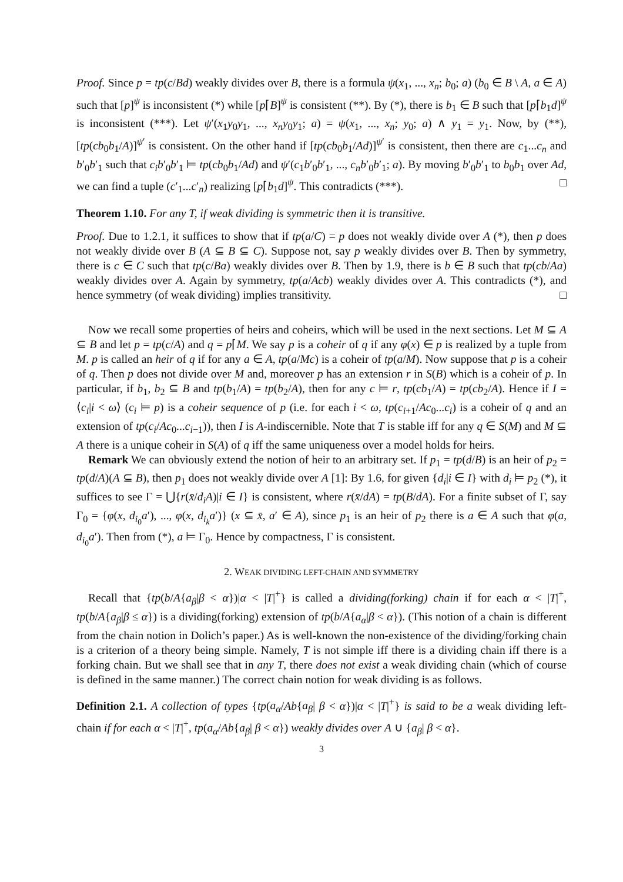Proof. Since p = tp(c/Bd) weakly divides over B, there is a formula ψ(x<sub>1</sub>, ..., x<sub>n</sub>; b<sub>0</sub>; a) (b<sub>0</sub> ∈ B \ A, a ∈ A) such that [p]<sup>ψ</sup> is inconsistent (*) while [p⌈B]<sup>ψ</sup> is consistent (**). By (*), there is b<sub>1</sub> ∈ B such that [p⌈b<sub>1</sub>d]<sup>ψ</sup> is inconsistent (***). Let ψ′(x<sub>1</sub>y<sub>0</sub>y<sub>1</sub>, ..., x<sub>n</sub>y<sub>0</sub>y<sub>1</sub>; a) = ψ(x<sub>1</sub>, ..., x<sub>n</sub>; y<sub>0</sub>; a) ∧ y<sub>1</sub> = y<sub>1</sub>. Now, by (**), [tp(cb<sub>0</sub>b<sub>1</sub>/A)]<sup>ψ′</sup> is consistent. On the other hand if [tp(cb<sub>0</sub>b<sub>1</sub>/Ad)]<sup>ψ′</sup> is consistent, then there are c<sub>1</sub>...c<sub>n</sub> and b′<sub>0</sub>b′<sub>1</sub> such that c<sub>i</sub>b′<sub>0</sub>b′<sub>1</sub> ⊨ tp(cb<sub>0</sub>b<sub>1</sub>/Ad) and ψ′(c<sub>1</sub>b′<sub>0</sub>b′<sub>1</sub>, ..., c<sub>n</sub>b′<sub>0</sub>b′<sub>1</sub>; a). By moving b′<sub>0</sub>b′<sub>1</sub> to b<sub>0</sub>b<sub>1</sub> over Ad, we can find a tuple (c′<sub>1</sub>...c′<sub>n</sub>) realizing [p⌈b<sub>1</sub>d]<sup>ψ</sup>. This contradicts (***). □
Theorem 1.10. For any T, if weak dividing is symmetric then it is transitive.
Proof. Due to 1.2.1, it suffices to show that if tp(a/C) = p does not weakly divide over A (*), then p does not weakly divide over B (A ⊆ B ⊆ C). Suppose not, say p weakly divides over B. Then by symmetry, there is c ∈ C such that tp(c/Ba) weakly divides over B. Then by 1.9, there is b ∈ B such that tp(cb/Aa) weakly divides over A. Again by symmetry, tp(a/Acb) weakly divides over A. This contradicts (*), and hence symmetry (of weak dividing) implies transitivity. □
Now we recall some properties of heirs and coheirs, which will be used in the next sections. Let M ⊆ A ⊆ B and let p = tp(c/A) and q = p⌈M. We say p is a coheir of q if any φ(x) ∈ p is realized by a tuple from M. p is called an heir of q if for any a ∈ A, tp(a/Mc) is a coheir of tp(a/M). Now suppose that p is a coheir of q. Then p does not divide over M and, moreover p has an extension r in S(B) which is a coheir of p. In particular, if b<sub>1</sub>, b<sub>2</sub> ⊆ B and tp(b<sub>1</sub>/A) = tp(b<sub>2</sub>/A), then for any c ⊨ r, tp(cb<sub>1</sub>/A) = tp(cb<sub>2</sub>/A). Hence if I = ⟨c<sub>i</sub>|i < ω⟩ (c<sub>i</sub> ⊨ p) is a coheir sequence of p (i.e. for each i < ω, tp(c<sub>i+1</sub>/Ac<sub>0</sub>...c<sub>i</sub>) is a coheir of q and an extension of tp(c<sub>i</sub>/Ac<sub>0</sub>...c<sub>i−1</sub>)), then I is A-indiscernible. Note that T is stable iff for any q ∈ S(M) and M ⊆ A there is a unique coheir in S(A) of q iff the same uniqueness over a model holds for heirs.
Remark We can obviously extend the notion of heir to an arbitrary set. If p<sub>1</sub> = tp(d/B) is an heir of p<sub>2</sub> = tp(d/A)(A ⊆ B), then p<sub>1</sub> does not weakly divide over A [1]: By 1.6, for given {d<sub>i</sub>|i ∈ I} with d<sub>i</sub> ⊨ p<sub>2</sub> (*), it suffices to see Γ = ⋃{r(x̄/d<sub>i</sub>A)|i ∈ I} is consistent, where r(x̄/dA) = tp(B/dA). For a finite subset of Γ, say Γ<sub>0</sub> = {φ(x, d<sub>i<sub>0</sub></sub>a′), ..., φ(x, d<sub>i<sub>k</sub></sub>a′)} (x ⊆ x̄, a′ ∈ A), since p<sub>1</sub> is an heir of p<sub>2</sub> there is a ∈ A such that φ(a, d<sub>i<sub>0</sub></sub>a′). Then from (*), a ⊨ Γ<sub>0</sub>. Hence by compactness, Γ is consistent.
2. WEAK DIVIDING LEFT-CHAIN AND SYMMETRY
Recall that {tp(b/A{a<sub>β</sub>|β < α})|α < |T|<sup>+</sup>} is called a dividing(forking) chain if for each α < |T|<sup>+</sup>, tp(b/A{a<sub>β</sub>|β ≤ α}) is a dividing(forking) extension of tp(b/A{a<sub>α</sub>|β < α}). (This notion of a chain is different from the chain notion in Dolich’s paper.) As is well-known the non-existence of the dividing/forking chain is a criterion of a theory being simple. Namely, T is not simple iff there is a dividing chain iff there is a forking chain. But we shall see that in any T, there does not exist a weak dividing chain (which of course is defined in the same manner.) The correct chain notion for weak dividing is as follows.
Definition 2.1. A collection of types {tp(a<sub>α</sub>/Ab{a<sub>β</sub>| β < α})|α < |T|<sup>+</sup>} is said to be a weak dividing left-chain if for each α < |T|<sup>+</sup>, tp(a<sub>α</sub>/Ab{a<sub>β</sub>| β < α}) weakly divides over A ∪ {a<sub>β</sub>| β < α}.
3